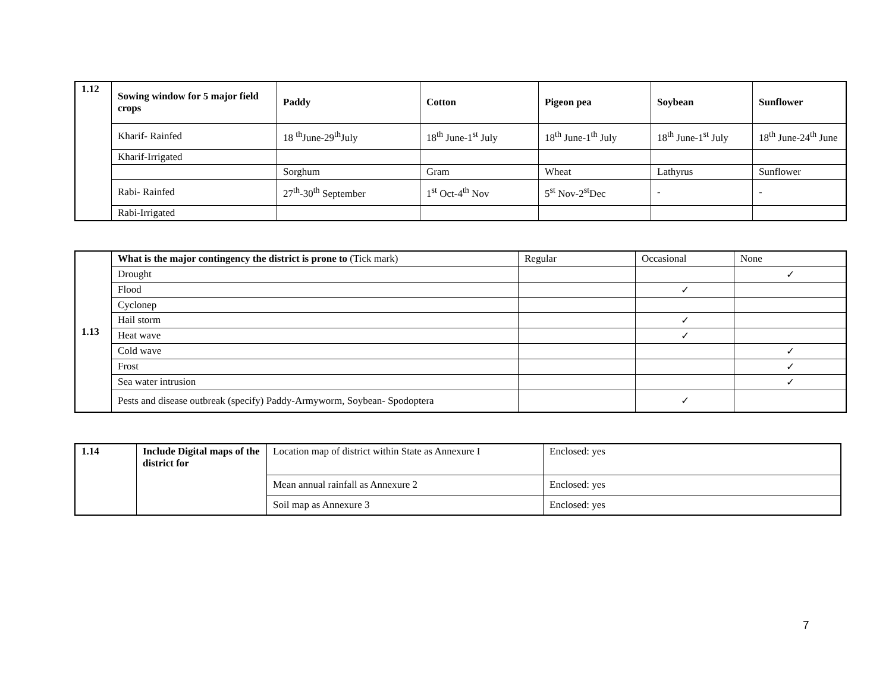| 1.12 | Sowing window for 5 major field crops | Paddy | Cotton | Pigeon pea | Soybean | Sunflower |
| | Kharif- Rainfed | 18 <sup>th</sup>June-29<sup>th</sup>July | 18<sup>th</sup> June-1<sup>st</sup> July | 18<sup>th</sup> June-1<sup>th</sup> July | 18<sup>th</sup> June-1<sup>st</sup> July | 18<sup>th</sup> June-24<sup>th</sup> June |
| | Kharif-Irrigated | | | | | |
| | | Sorghum | Gram | Wheat | Lathyrus | Sunflower |
| | Rabi- Rainfed | 27<sup>th</sup>-30<sup>th</sup> September | 1<sup>st</sup> Oct-4<sup>th</sup> Nov | 5<sup>st</sup> Nov-2<sup>st</sup>Dec | - | - |
| | Rabi-Irrigated | | | | | |
| 1.13 | What is the major contingency the district is prone to (Tick mark) | Regular | Occasional | None |
| | Drought | | | ✓ |
| | Flood | | ✓ | |
| | Cyclonep | | | |
| | Hail storm | | ✓ | |
| | Heat wave | | ✓ | |
| | Cold wave | | | ✓ |
| | Frost | | | ✓ |
| | Sea water intrusion | | | ✓ |
| | Pests and disease outbreak (specify) Paddy-Armyworm, Soybean- Spodoptera | | ✓ | |
| 1.14 | Include Digital maps of the district for | Location map of district within State as Annexure I | Enclosed: yes |
| | | Mean annual rainfall as Annexure 2 | Enclosed: yes |
| | | Soil map as Annexure 3 | Enclosed: yes |
7